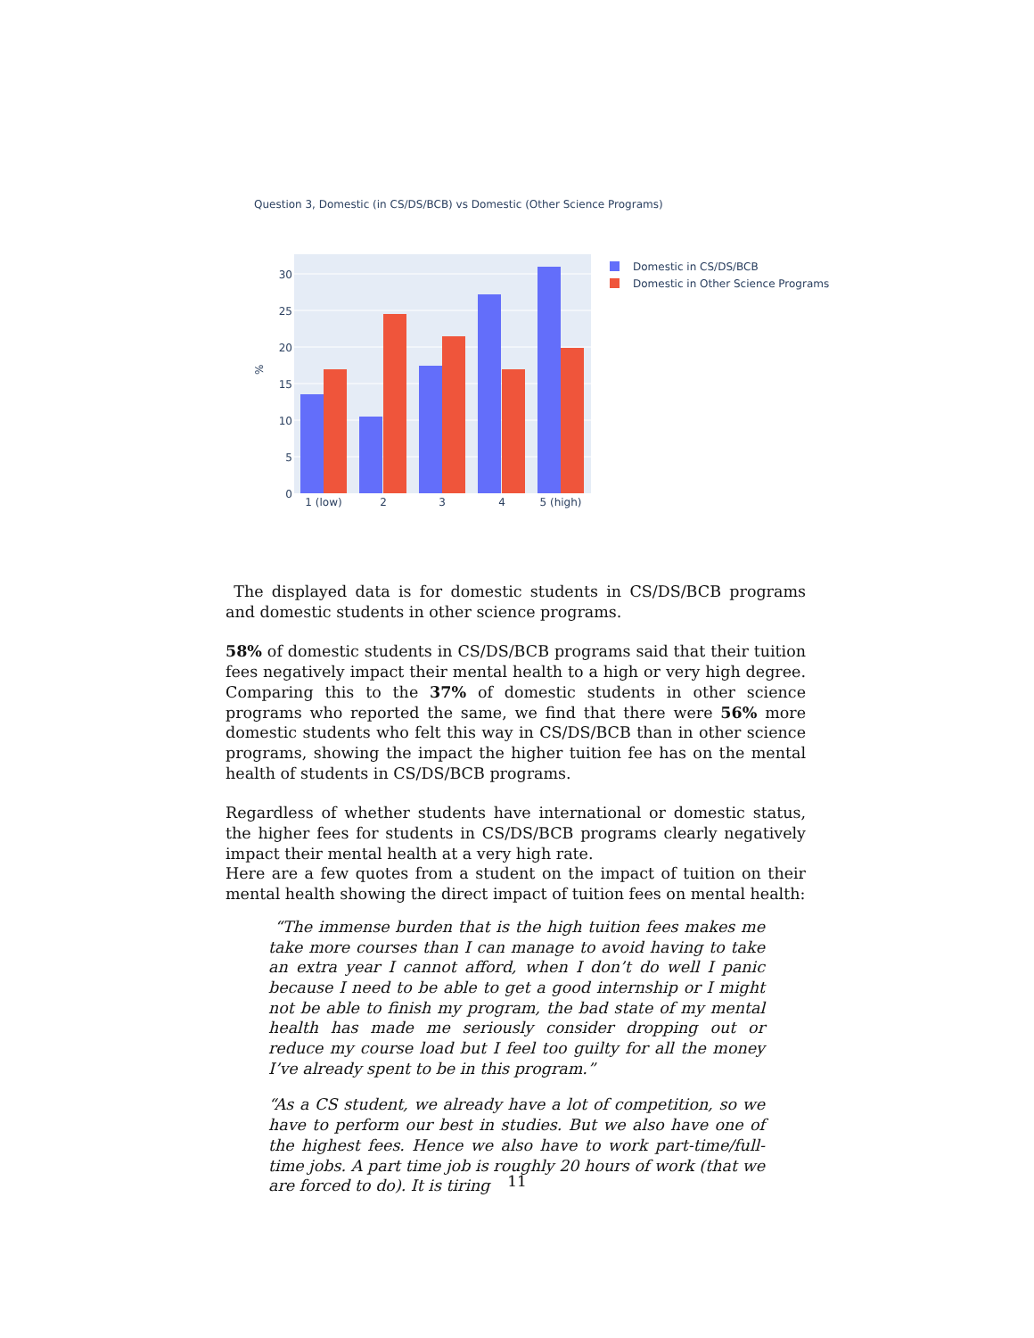Question 3, Domestic (in CS/DS/BCB) vs Domestic (Other Science Programs)
0
5
10
15
20
25
30
%
1 (low)
2
3
4
5 (high)
Domestic in CS/DS/BCB
Domestic in Other Science Programs
The displayed data is for domestic students in CS/DS/BCB programs and domestic students in other science programs.
58% of domestic students in CS/DS/BCB programs said that their tuition fees negatively impact their mental health to a high or very high degree. Comparing this to the 37% of domestic students in other science programs who reported the same, we find that there were 56% more domestic students who felt this way in CS/DS/BCB than in other science programs, showing the impact the higher tuition fee has on the mental health of students in CS/DS/BCB programs.
Regardless of whether students have international or domestic status, the higher fees for students in CS/DS/BCB programs clearly negatively impact their mental health at a very high rate.
Here are a few quotes from a student on the impact of tuition on their mental health showing the direct impact of tuition fees on mental health:
“The immense burden that is the high tuition fees makes me take more courses than I can manage to avoid having to take an extra year I cannot afford, when I don’t do well I panic because I need to be able to get a good internship or I might not be able to finish my program, the bad state of my mental health has made me seriously consider dropping out or reduce my course load but I feel too guilty for all the money I’ve already spent to be in this program.”
“As a CS student, we already have a lot of competition, so we have to perform our best in studies. But we also have one of the highest fees. Hence we also have to work part-time/full-time jobs. A part time job is roughly 20 hours of work (that we are forced to do). It is tiring
11